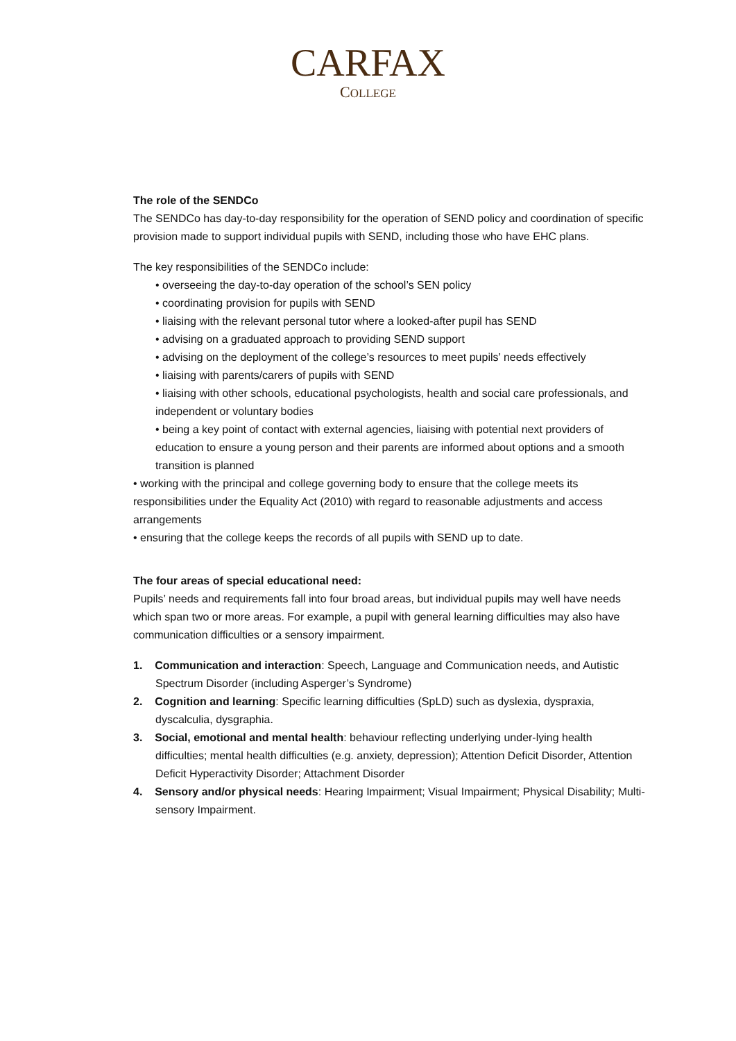CARFAX
COLLEGE
The role of the SENDCo
The SENDCo has day-to-day responsibility for the operation of SEND policy and coordination of specific provision made to support individual pupils with SEND, including those who have EHC plans.
The key responsibilities of the SENDCo include:
• overseeing the day-to-day operation of the school’s SEN policy
• coordinating provision for pupils with SEND
• liaising with the relevant personal tutor where a looked-after pupil has SEND
• advising on a graduated approach to providing SEND support
• advising on the deployment of the college’s resources to meet pupils’ needs effectively
• liaising with parents/carers of pupils with SEND
• liaising with other schools, educational psychologists, health and social care professionals, and independent or voluntary bodies
• being a key point of contact with external agencies, liaising with potential next providers of education to ensure a young person and their parents are informed about options and a smooth transition is planned
• working with the principal and college governing body to ensure that the college meets its responsibilities under the Equality Act (2010) with regard to reasonable adjustments and access arrangements
• ensuring that the college keeps the records of all pupils with SEND up to date.
The four areas of special educational need:
Pupils’ needs and requirements fall into four broad areas, but individual pupils may well have needs which span two or more areas. For example, a pupil with general learning difficulties may also have communication difficulties or a sensory impairment.
1. Communication and interaction: Speech, Language and Communication needs, and Autistic Spectrum Disorder (including Asperger’s Syndrome)
2. Cognition and learning: Specific learning difficulties (SpLD) such as dyslexia, dyspraxia, dyscalculia, dysgraphia.
3. Social, emotional and mental health: behaviour reflecting underlying under-lying health difficulties; mental health difficulties (e.g. anxiety, depression); Attention Deficit Disorder, Attention Deficit Hyperactivity Disorder; Attachment Disorder
4. Sensory and/or physical needs: Hearing Impairment; Visual Impairment; Physical Disability; Multi-sensory Impairment.